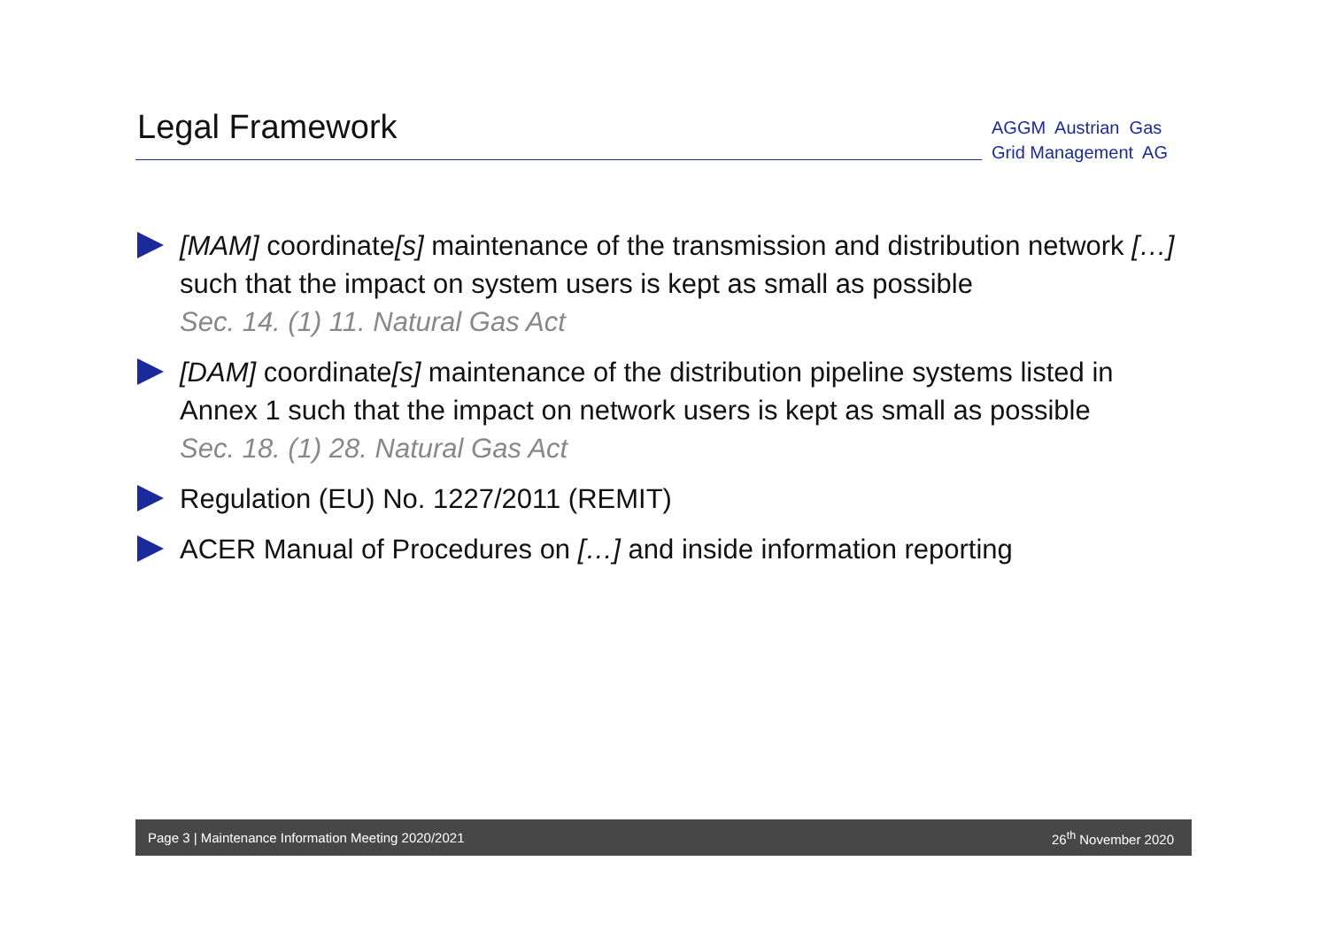Legal Framework
AGGM Austrian Gas
Grid Management AG
[MAM] coordinate[s] maintenance of the transmission and distribution network […] such that the impact on system users is kept as small as possible
Sec. 14. (1) 11. Natural Gas Act
[DAM] coordinate[s] maintenance of the distribution pipeline systems listed in Annex 1 such that the impact on network users is kept as small as possible
Sec. 18. (1) 28. Natural Gas Act
Regulation (EU) No. 1227/2011 (REMIT)
ACER Manual of Procedures on […] and inside information reporting
Page 3 | Maintenance Information Meeting 2020/2021 26<sup>th</sup> November 2020